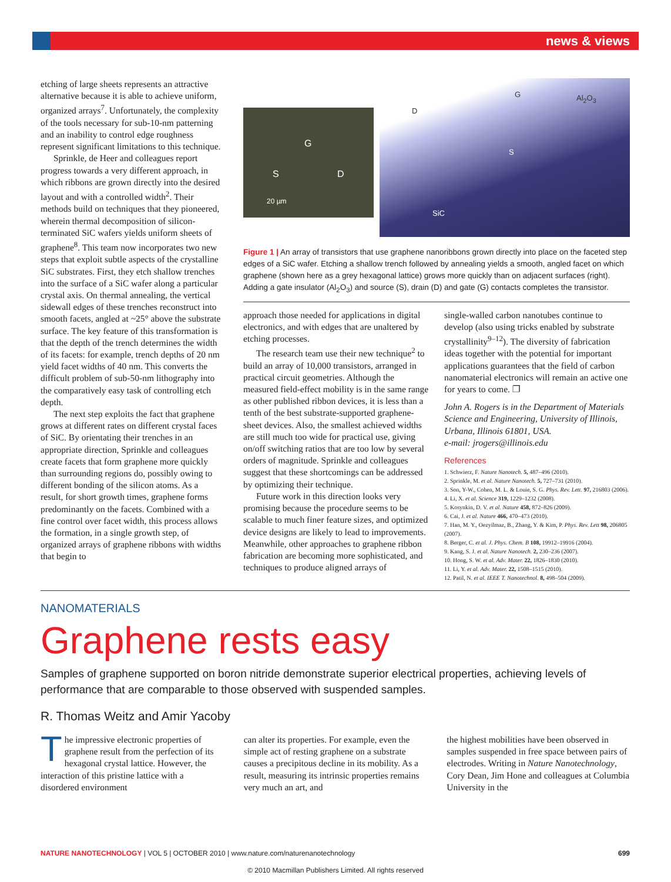news & views
etching of large sheets represents an attractive alternative because it is able to achieve uniform, organized arrays<sup>7</sup>. Unfortunately, the complexity of the tools necessary for sub-10-nm patterning and an inability to control edge roughness represent significant limitations to this technique.
Sprinkle, de Heer and colleagues report progress towards a very different approach, in which ribbons are grown directly into the desired layout and with a controlled width<sup>2</sup>. Their methods build on techniques that they pioneered, wherein thermal decomposition of silicon-terminated SiC wafers yields uniform sheets of graphene<sup>8</sup>. This team now incorporates two new steps that exploit subtle aspects of the crystalline SiC substrates. First, they etch shallow trenches into the surface of a SiC wafer along a particular crystal axis. On thermal annealing, the vertical sidewall edges of these trenches reconstruct into smooth facets, angled at ~25° above the substrate surface. The key feature of this transformation is that the depth of the trench determines the width of its facets: for example, trench depths of 20 nm yield facet widths of 40 nm. This converts the difficult problem of sub-50-nm lithography into the comparatively easy task of controlling etch depth.
The next step exploits the fact that graphene grows at different rates on different crystal faces of SiC. By orientating their trenches in an appropriate direction, Sprinkle and colleagues create facets that form graphene more quickly than surrounding regions do, possibly owing to different bonding of the silicon atoms. As a result, for short growth times, graphene forms predominantly on the facets. Combined with a fine control over facet width, this process allows the formation, in a single growth step, of organized arrays of graphene ribbons with widths that begin to
G
S D
20 µm
D
G Al<sub>2</sub>O<sub>3</sub>
S
SiC
Figure 1 | An array of transistors that use graphene nanoribbons grown directly into place on the faceted step edges of a SiC wafer. Etching a shallow trench followed by annealing yields a smooth, angled facet on which graphene (shown here as a grey hexagonal lattice) grows more quickly than on adjacent surfaces (right). Adding a gate insulator (Al<sub>2</sub>O<sub>3</sub>) and source (S), drain (D) and gate (G) contacts completes the transistor.
approach those needed for applications in digital electronics, and with edges that are unaltered by etching processes.
The research team use their new technique<sup>2</sup> to build an array of 10,000 transistors, arranged in practical circuit geometries. Although the measured field-effect mobility is in the same range as other published ribbon devices, it is less than a tenth of the best substrate-supported graphene-sheet devices. Also, the smallest achieved widths are still much too wide for practical use, giving on/off switching ratios that are too low by several orders of magnitude. Sprinkle and colleagues suggest that these shortcomings can be addressed by optimizing their technique.
Future work in this direction looks very promising because the procedure seems to be scalable to much finer feature sizes, and optimized device designs are likely to lead to improvements. Meanwhile, other approaches to graphene ribbon fabrication are becoming more sophisticated, and techniques to produce aligned arrays of
single-walled carbon nanotubes continue to develop (also using tricks enabled by substrate crystallinity<sup>9–12</sup>). The diversity of fabrication ideas together with the potential for important applications guarantees that the field of carbon nanomaterial electronics will remain an active one for years to come. ❐
John A. Rogers is in the Department of Materials Science and Engineering, University of Illinois, Urbana, Illinois 61801, USA.
e-mail: jrogers@illinois.edu
References
1. Schwierz, F. Nature Nanotech. 5, 487–496 (2010).
2. Sprinkle, M. et al. Nature Nanotech. 5, 727–731 (2010).
3. Son, Y-W., Cohen, M. L. & Louie, S. G. Phys. Rev. Lett. 97, 216803 (2006).
4. Li, X. et al. Science 319, 1229–1232 (2008).
5. Kosynkin, D. V. et al. Nature 458, 872–826 (2009).
6. Cai, J. et al. Nature 466, 470–473 (2010).
7. Han, M. Y., Oezyilmaz, B., Zhang, Y. & Kim, P. Phys. Rev. Lett 98, 206805 (2007).
8. Berger, C. et al. J. Phys. Chem. B 108, 19912–19916 (2004).
9. Kang, S. J. et al. Nature Nanotech. 2, 230–236 (2007).
10. Hong, S. W. et al. Adv. Mater. 22, 1826–1830 (2010).
11. Li, Y. et al. Adv. Mater. 22, 1508–1515 (2010).
12. Patil, N. et al. IEEE T. Nanotechnol. 8, 498–504 (2009).
NANOMATERIALS
Graphene rests easy
Samples of graphene supported on boron nitride demonstrate superior electrical properties, achieving levels of performance that are comparable to those observed with suspended samples.
R. Thomas Weitz and Amir Yacoby
The impressive electronic properties of graphene result from the perfection of its hexagonal crystal lattice. However, the interaction of this pristine lattice with a disordered environment
can alter its properties. For example, even the simple act of resting graphene on a substrate causes a precipitous decline in its mobility. As a result, measuring its intrinsic properties remains very much an art, and
the highest mobilities have been observed in samples suspended in free space between pairs of electrodes. Writing in Nature Nanotechnology, Cory Dean, Jim Hone and colleagues at Columbia University in the
NATURE NANOTECHNOLOGY | VOL 5 | OCTOBER 2010 | www.nature.com/naturenanotechnology 699
© 2010 Macmillan Publishers Limited. All rights reserved